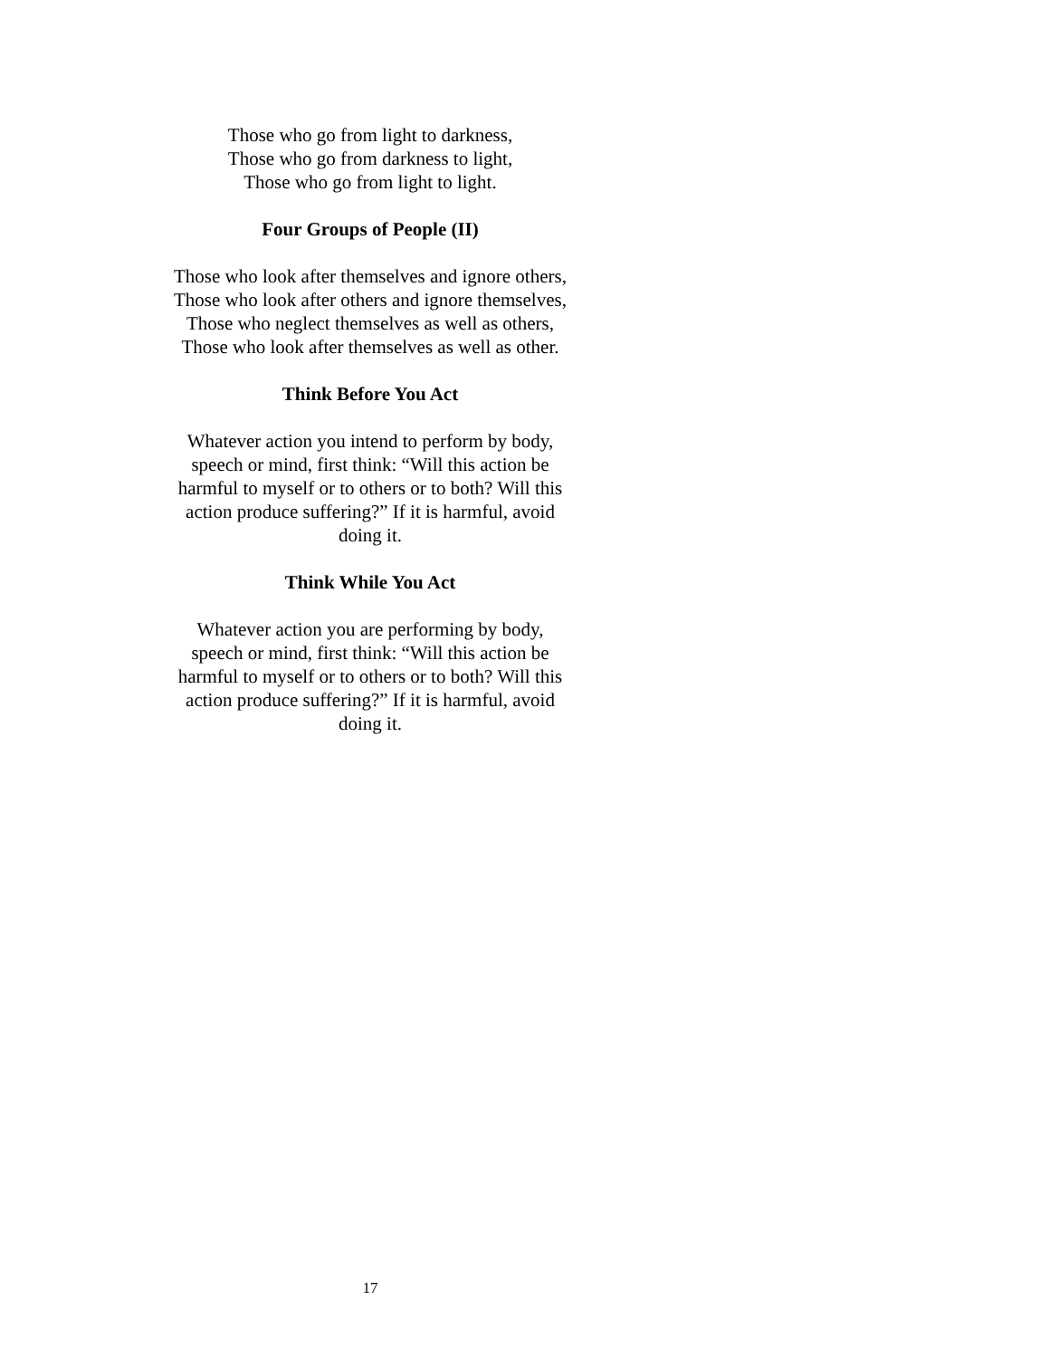Those who go from light to darkness,
Those who go from darkness to light,
Those who go from light to light.
Four Groups of People (II)
Those who look after themselves and ignore others,
Those who look after others and ignore themselves,
Those who neglect themselves as well as others,
Those who look after themselves as well as other.
Think Before You Act
Whatever action you intend to perform by body,
speech or mind, first think: “Will this action be
harmful to myself or to others or to both? Will this
action produce suffering?” If it is harmful, avoid
doing it.
Think While You Act
Whatever action you are performing by body,
speech or mind, first think: “Will this action be
harmful to myself or to others or to both? Will this
action produce suffering?” If it is harmful, avoid
doing it.
17